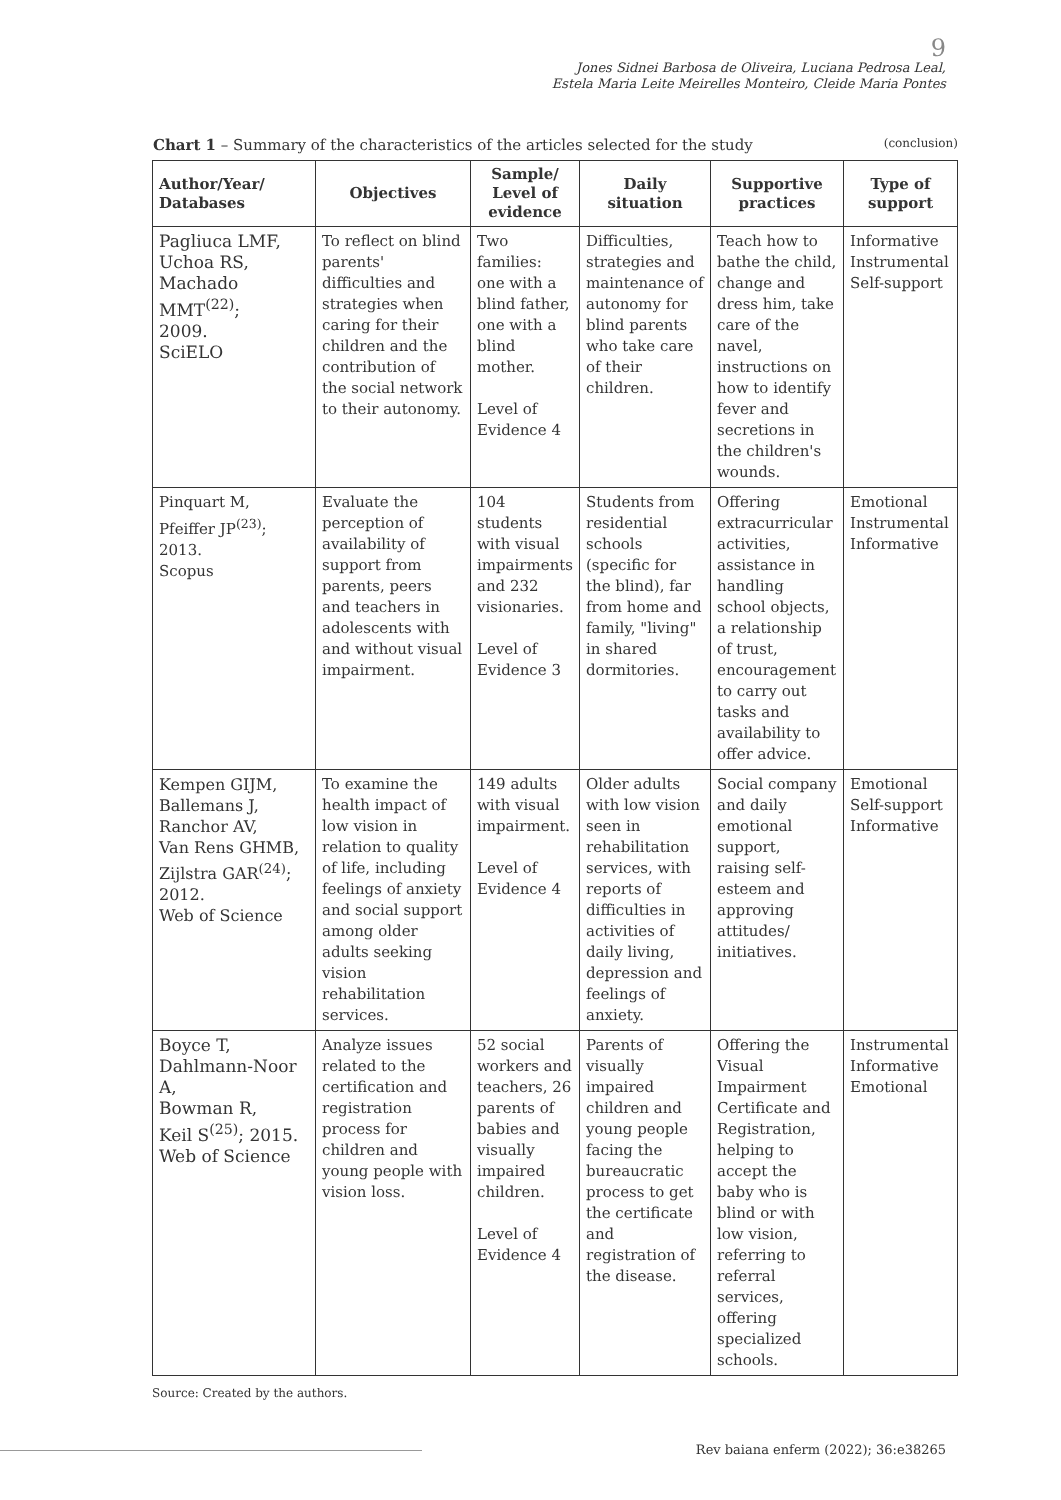9
Jones Sidnei Barbosa de Oliveira, Luciana Pedrosa Leal,
Estela Maria Leite Meirelles Monteiro, Cleide Maria Pontes
Chart 1 – Summary of the characteristics of the articles selected for the study (conclusion)
| Author/Year/ Databases | Objectives | Sample/ Level of evidence | Daily situation | Supportive practices | Type of support |
| --- | --- | --- | --- | --- | --- |
| Pagliuca LMF, Uchoa RS, Machado MMT<sup>(22)</sup>; 2009. SciELO | To reflect on blind parents' difficulties and strategies when caring for their children and the contribution of the social network to their autonomy. | Two families: one with a blind father, one with a blind mother. Level of Evidence 4 | Difficulties, strategies and maintenance of autonomy for blind parents who take care of their children. | Teach how to bathe the child, change and dress him, take care of the navel, instructions on how to identify fever and secretions in the children's wounds. | Informative Instrumental Self-support |
| Pinquart M, Pfeiffer JP<sup>(23)</sup>; 2013. Scopus | Evaluate the perception of availability of support from parents, peers and teachers in adolescents with and without visual impairment. | 104 students with visual impairments and 232 visionaries. Level of Evidence 3 | Students from residential schools (specific for the blind), far from home and family, "living" in shared dormitories. | Offering extracurricular activities, assistance in handling school objects, a relationship of trust, encouragement to carry out tasks and availability to offer advice. | Emotional Instrumental Informative |
| Kempen GIJM, Ballemans J, Ranchor AV, Van Rens GHMB, Zijlstra GAR<sup>(24)</sup>; 2012. Web of Science | To examine the health impact of low vision in relation to quality of life, including feelings of anxiety and social support among older adults seeking vision rehabilitation services. | 149 adults with visual impairment. Level of Evidence 4 | Older adults with low vision seen in rehabilitation services, with reports of difficulties in activities of daily living, depression and feelings of anxiety. | Social company and daily emotional support, raising self-esteem and approving attitudes/ initiatives. | Emotional Self-support Informative |
| Boyce T, Dahlmann-Noor A, Bowman R, Keil S<sup>(25)</sup>; 2015. Web of Science | Analyze issues related to the certification and registration process for children and young people with vision loss. | 52 social workers and teachers, 26 parents of babies and visually impaired children. Level of Evidence 4 | Parents of visually impaired children and young people facing the bureaucratic process to get the certificate and registration of the disease. | Offering the Visual Impairment Certificate and Registration, helping to accept the baby who is blind or with low vision, referring to referral services, offering specialized schools. | Instrumental Informative Emotional |
Source: Created by the authors.
Rev baiana enferm (2022); 36:e38265